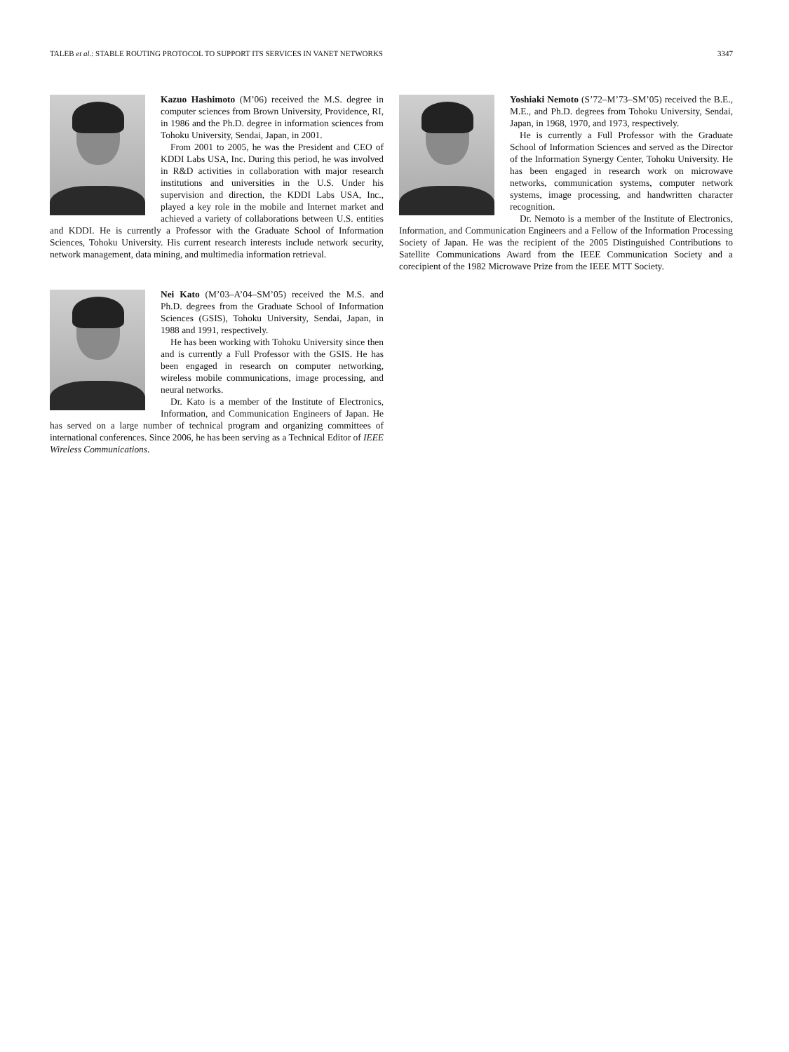TALEB et al.: STABLE ROUTING PROTOCOL TO SUPPORT ITS SERVICES IN VANET NETWORKS 3347
Kazuo Hashimoto (M’06) received the M.S. degree in computer sciences from Brown University, Providence, RI, in 1986 and the Ph.D. degree in information sciences from Tohoku University, Sendai, Japan, in 2001.
From 2001 to 2005, he was the President and CEO of KDDI Labs USA, Inc. During this period, he was involved in R&D activities in collaboration with major research institutions and universities in the U.S. Under his supervision and direction, the KDDI Labs USA, Inc., played a key role in the mobile and Internet market and achieved a variety of collaborations between U.S. entities and KDDI. He is currently a Professor with the Graduate School of Information Sciences, Tohoku University. His current research interests include network security, network management, data mining, and multimedia information retrieval.
Nei Kato (M’03–A’04–SM’05) received the M.S. and Ph.D. degrees from the Graduate School of Information Sciences (GSIS), Tohoku University, Sendai, Japan, in 1988 and 1991, respectively.
He has been working with Tohoku University since then and is currently a Full Professor with the GSIS. He has been engaged in research on computer networking, wireless mobile communications, image processing, and neural networks.
Dr. Kato is a member of the Institute of Electronics, Information, and Communication Engineers of Japan. He has served on a large number of technical program and organizing committees of international conferences. Since 2006, he has been serving as a Technical Editor of IEEE Wireless Communications.
Yoshiaki Nemoto (S’72–M’73–SM’05) received the B.E., M.E., and Ph.D. degrees from Tohoku University, Sendai, Japan, in 1968, 1970, and 1973, respectively.
He is currently a Full Professor with the Graduate School of Information Sciences and served as the Director of the Information Synergy Center, Tohoku University. He has been engaged in research work on microwave networks, communication systems, computer network systems, image processing, and handwritten character recognition.
Dr. Nemoto is a member of the Institute of Electronics, Information, and Communication Engineers and a Fellow of the Information Processing Society of Japan. He was the recipient of the 2005 Distinguished Contributions to Satellite Communications Award from the IEEE Communication Society and a corecipient of the 1982 Microwave Prize from the IEEE MTT Society.